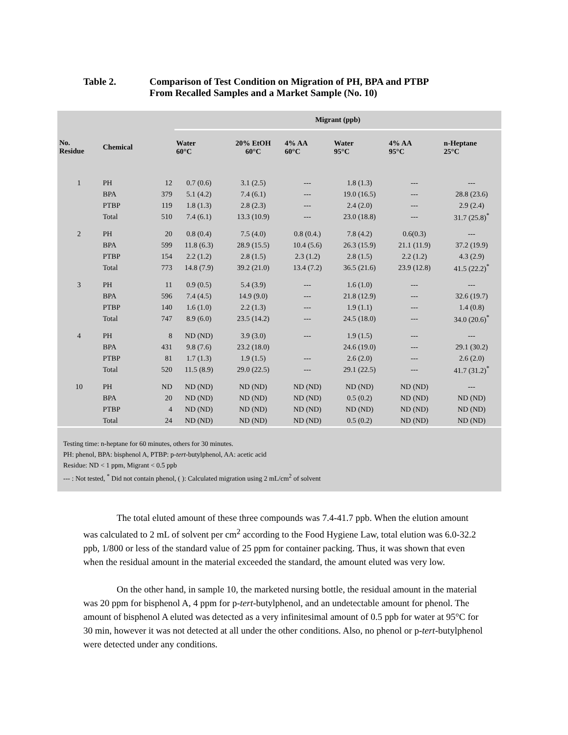Table 2. Comparison of Test Condition on Migration of PH, BPA and PTBP
From Recalled Samples and a Market Sample (No. 10)
| | | | Migrant (ppb) | | | | | |
| --- | --- | --- | --- | --- | --- | --- | --- | --- |
| No. Residue | Chemical | | Water 60°C | 20% EtOH 60°C | 4% AA 60°C | Water 95°C | 4% AA 95°C | n-Heptane 25°C |
| 1 | PH | 12 | 0.7 (0.6) | 3.1 (2.5) | --- | 1.8 (1.3) | --- | --- |
| | BPA | 379 | 5.1 (4.2) | 7.4 (6.1) | --- | 19.0 (16.5) | --- | 28.8 (23.6) |
| | PTBP | 119 | 1.8 (1.3) | 2.8 (2.3) | --- | 2.4 (2.0) | --- | 2.9 (2.4) |
| | Total | 510 | 7.4 (6.1) | 13.3 (10.9) | --- | 23.0 (18.8) | --- | 31.7 (25.8)<sup>*</sup> |
| 2 | PH | 20 | 0.8 (0.4) | 7.5 (4.0) | 0.8 (0.4.) | 7.8 (4.2) | 0.6(0.3) | --- |
| | BPA | 599 | 11.8 (6.3) | 28.9 (15.5) | 10.4 (5.6) | 26.3 (15.9) | 21.1 (11.9) | 37.2 (19.9) |
| | PTBP | 154 | 2.2 (1.2) | 2.8 (1.5) | 2.3 (1.2) | 2.8 (1.5) | 2.2 (1.2) | 4.3 (2.9) |
| | Total | 773 | 14.8 (7.9) | 39.2 (21.0) | 13.4 (7.2) | 36.5 (21.6) | 23.9 (12.8) | 41.5 (22.2)<sup>*</sup> |
| 3 | PH | 11 | 0.9 (0.5) | 5.4 (3.9) | --- | 1.6 (1.0) | --- | --- |
| | BPA | 596 | 7.4 (4.5) | 14.9 (9.0) | --- | 21.8 (12.9) | --- | 32.6 (19.7) |
| | PTBP | 140 | 1.6 (1.0) | 2.2 (1.3) | --- | 1.9 (1.1) | --- | 1.4 (0.8) |
| | Total | 747 | 8.9 (6.0) | 23.5 (14.2) | --- | 24.5 (18.0) | --- | 34.0 (20.6)<sup>*</sup> |
| 4 | PH | 8 | ND (ND) | 3.9 (3.0) | --- | 1.9 (1.5) | --- | --- |
| | BPA | 431 | 9.8 (7.6) | 23.2 (18.0) | | 24.6 (19.0) | --- | 29.1 (30.2) |
| | PTBP | 81 | 1.7 (1.3) | 1.9 (1.5) | --- | 2.6 (2.0) | --- | 2.6 (2.0) |
| | Total | 520 | 11.5 (8.9) | 29.0 (22.5) | --- | 29.1 (22.5) | --- | 41.7 (31.2)<sup>*</sup> |
| 10 | PH | ND | ND (ND) | ND (ND) | ND (ND) | ND (ND) | ND (ND) | --- |
| | BPA | 20 | ND (ND) | ND (ND) | ND (ND) | 0.5 (0.2) | ND (ND) | ND (ND) |
| | PTBP | 4 | ND (ND) | ND (ND) | ND (ND) | ND (ND) | ND (ND) | ND (ND) |
| | Total | 24 | ND (ND) | ND (ND) | ND (ND) | 0.5 (0.2) | ND (ND) | ND (ND) |
Testing time: n-heptane for 60 minutes, others for 30 minutes.
PH: phenol, BPA: bisphenol A, PTBP: p-tert-butylphenol, AA: acetic acid
Residue: ND < 1 ppm, Migrant < 0.5 ppb
--- : Not tested, <sup>*</sup> Did not contain phenol, ( ): Calculated migration using 2 mL/cm<sup>2</sup> of solvent
The total eluted amount of these three compounds was 7.4-41.7 ppb. When the elution amount was calculated to 2 mL of solvent per cm<sup>2</sup> according to the Food Hygiene Law, total elution was 6.0-32.2 ppb, 1/800 or less of the standard value of 25 ppm for container packing. Thus, it was shown that even when the residual amount in the material exceeded the standard, the amount eluted was very low.
On the other hand, in sample 10, the marketed nursing bottle, the residual amount in the material was 20 ppm for bisphenol A, 4 ppm for p-tert-butylphenol, and an undetectable amount for phenol. The amount of bisphenol A eluted was detected as a very infinitesimal amount of 0.5 ppb for water at 95°C for 30 min, however it was not detected at all under the other conditions. Also, no phenol or p-tert-butylphenol were detected under any conditions.